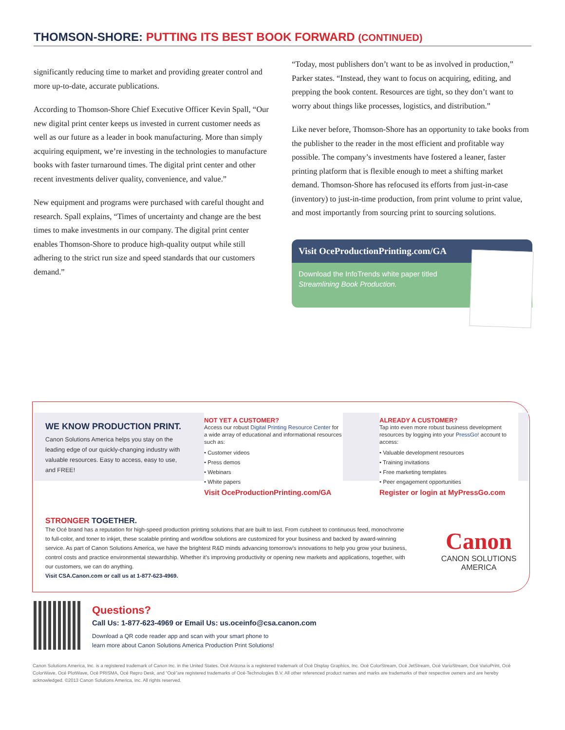THOMSON-SHORE: PUTTING ITS BEST BOOK FORWARD (CONTINUED)
significantly reducing time to market and providing greater control and more up-to-date, accurate publications.
According to Thomson-Shore Chief Executive Officer Kevin Spall, “Our new digital print center keeps us invested in current customer needs as well as our future as a leader in book manufacturing. More than simply acquiring equipment, we’re investing in the technologies to manufacture books with faster turnaround times. The digital print center and other recent investments deliver quality, convenience, and value.”
New equipment and programs were purchased with careful thought and research. Spall explains, “Times of uncertainty and change are the best times to make investments in our company. The digital print center enables Thomson-Shore to produce high-quality output while still adhering to the strict run size and speed standards that our customers demand.”
“Today, most publishers don’t want to be as involved in production,” Parker states. “Instead, they want to focus on acquiring, editing, and prepping the book content. Resources are tight, so they don’t want to worry about things like processes, logistics, and distribution.”
Like never before, Thomson-Shore has an opportunity to take books from the publisher to the reader in the most efficient and profitable way possible. The company’s investments have fostered a leaner, faster printing platform that is flexible enough to meet a shifting market demand. Thomson-Shore has refocused its efforts from just-in-case (inventory) to just-in-time production, from print volume to print value, and most importantly from sourcing print to sourcing solutions.
Visit OceProductionPrinting.com/GA
Download the InfoTrends white paper titled
Streamlining Book Production.
WE KNOW PRODUCTION PRINT.
Canon Solutions America helps you stay on the leading edge of our quickly-changing industry with valuable resources. Easy to access, easy to use, and FREE!
NOT YET A CUSTOMER?
Access our robust Digital Printing Resource Center for a wide array of educational and informational resources such as:
• Customer videos
• Press demos
• Webinars
• White papers
Visit OceProductionPrinting.com/GA
ALREADY A CUSTOMER?
Tap into even more robust business development resources by logging into your PressGo! account to access:
• Valuable development resources
• Training invitations
• Free marketing templates
• Peer engagement opportunities
Register or login at MyPressGo.com
STRONGER TOGETHER.
The Océ brand has a reputation for high-speed production printing solutions that are built to last. From cutsheet to continuous feed, monochrome to full-color, and toner to inkjet, these scalable printing and workflow solutions are customized for your business and backed by award-winning service. As part of Canon Solutions America, we have the brightest R&D minds advancing tomorrow’s innovations to help you grow your business, control costs and practice environmental stewardship. Whether it’s improving productivity or opening new markets and applications, together, with our customers, we can do anything.
Visit CSA.Canon.com or call us at 1-877-623-4969.
Canon
CANON SOLUTIONS AMERICA
Questions?
Call Us: 1-877-623-4969 or Email Us: us.oceinfo@csa.canon.com
Download a QR code reader app and scan with your smart phone to
learn more about Canon Solutions America Production Print Solutions!
Canon Solutions America, Inc. is a registered trademark of Canon Inc. in the United States. Océ Arizona is a registered trademark of Océ Display Graphics, Inc. Océ ColorStream, Océ JetStream, Océ VarioStream, Océ VarioPrint, Océ ColorWave, Océ PlotWave, Océ PRISMA, Océ Repro Desk, and “Océ”are registered trademarks of Océ-Technologies B.V. All other referenced product names and marks are trademarks of their respective owners and are hereby acknowledged. ©2013 Canon Solutions America, Inc. All rights reserved.